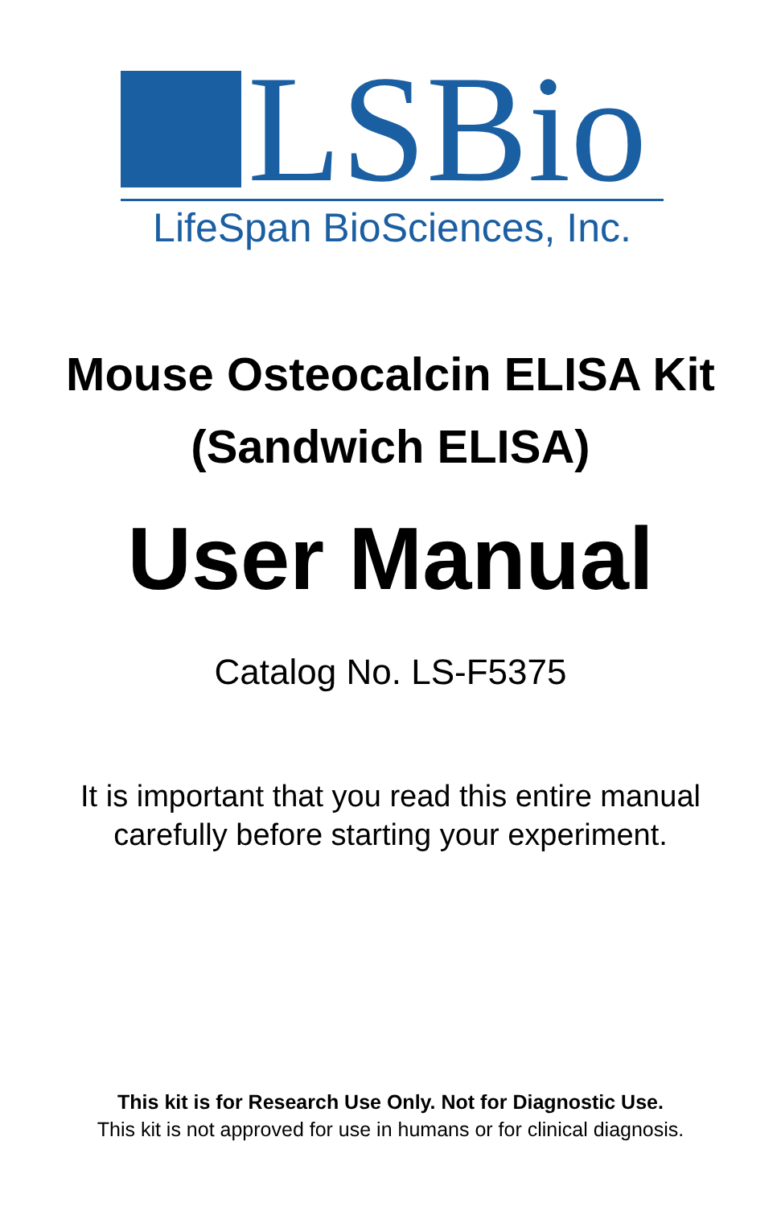LSBio
LifeSpan BioSciences, Inc.
Mouse Osteocalcin ELISA Kit
(Sandwich ELISA)
User Manual
Catalog No. LS-F5375
It is important that you read this entire manual
carefully before starting your experiment.
This kit is for Research Use Only. Not for Diagnostic Use.
This kit is not approved for use in humans or for clinical diagnosis.